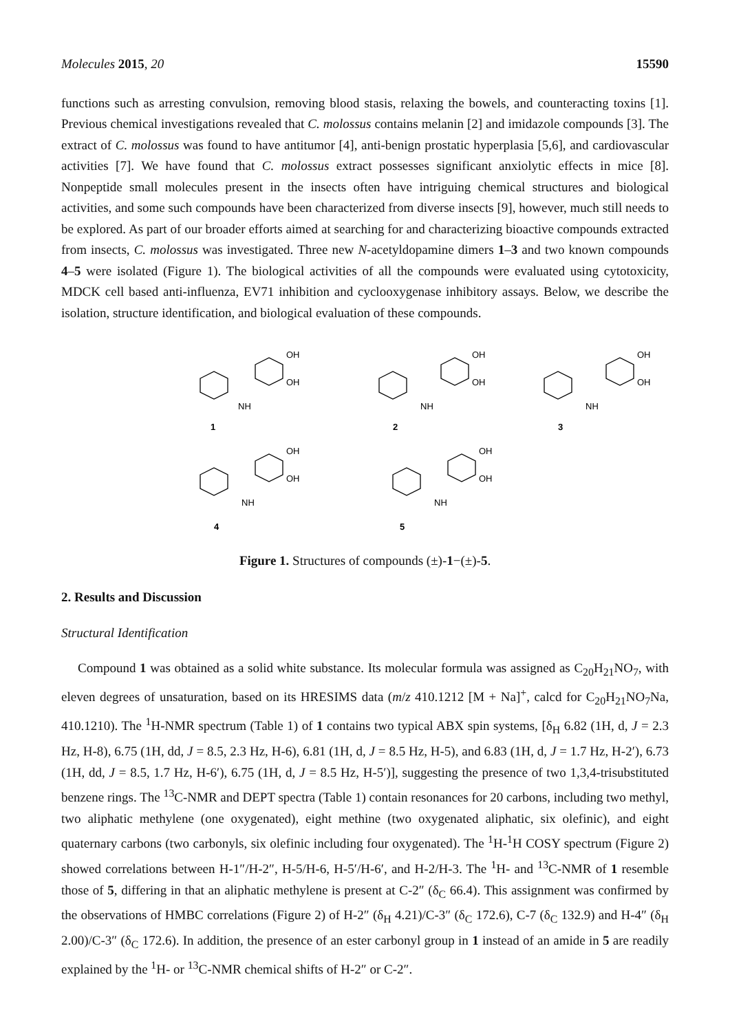Molecules 2015, 20 15590
functions such as arresting convulsion, removing blood stasis, relaxing the bowels, and counteracting toxins [1]. Previous chemical investigations revealed that C. molossus contains melanin [2] and imidazole compounds [3]. The extract of C. molossus was found to have antitumor [4], anti-benign prostatic hyperplasia [5,6], and cardiovascular activities [7]. We have found that C. molossus extract possesses significant anxiolytic effects in mice [8]. Nonpeptide small molecules present in the insects often have intriguing chemical structures and biological activities, and some such compounds have been characterized from diverse insects [9], however, much still needs to be explored. As part of our broader efforts aimed at searching for and characterizing bioactive compounds extracted from insects, C. molossus was investigated. Three new N-acetyldopamine dimers 1–3 and two known compounds 4–5 were isolated (Figure 1). The biological activities of all the compounds were evaluated using cytotoxicity, MDCK cell based anti-influenza, EV71 inhibition and cyclooxygenase inhibitory assays. Below, we describe the isolation, structure identification, and biological evaluation of these compounds.
1
2
3
4
5
OH
OH
OH
OH
OH
OH
NH
NH
NH
NH
NH
OH
OH
OH
OH
Figure 1. Structures of compounds (±)-1−(±)-5.
2. Results and Discussion
Structural Identification
Compound 1 was obtained as a solid white substance. Its molecular formula was assigned as C<sub>20</sub>H<sub>21</sub>NO<sub>7</sub>, with eleven degrees of unsaturation, based on its HRESIMS data (m/z 410.1212 [M + Na]<sup>+</sup>, calcd for C<sub>20</sub>H<sub>21</sub>NO<sub>7</sub>Na, 410.1210). The <sup>1</sup>H-NMR spectrum (Table 1) of 1 contains two typical ABX spin systems, [δ<sub>H</sub> 6.82 (1H, d, J = 2.3 Hz, H-8), 6.75 (1H, dd, J = 8.5, 2.3 Hz, H-6), 6.81 (1H, d, J = 8.5 Hz, H-5), and 6.83 (1H, d, J = 1.7 Hz, H-2′), 6.73 (1H, dd, J = 8.5, 1.7 Hz, H-6′), 6.75 (1H, d, J = 8.5 Hz, H-5′)], suggesting the presence of two 1,3,4-trisubstituted benzene rings. The <sup>13</sup>C-NMR and DEPT spectra (Table 1) contain resonances for 20 carbons, including two methyl, two aliphatic methylene (one oxygenated), eight methine (two oxygenated aliphatic, six olefinic), and eight quaternary carbons (two carbonyls, six olefinic including four oxygenated). The <sup>1</sup>H-<sup>1</sup>H COSY spectrum (Figure 2) showed correlations between H-1″/H-2″, H-5/H-6, H-5′/H-6′, and H-2/H-3. The <sup>1</sup>H- and <sup>13</sup>C-NMR of 1 resemble those of 5, differing in that an aliphatic methylene is present at C-2″ (δ<sub>C</sub> 66.4). This assignment was confirmed by the observations of HMBC correlations (Figure 2) of H-2″ (δ<sub>H</sub> 4.21)/C-3″ (δ<sub>C</sub> 172.6), C-7 (δ<sub>C</sub> 132.9) and H-4″ (δ<sub>H</sub> 2.00)/C-3″ (δ<sub>C</sub> 172.6). In addition, the presence of an ester carbonyl group in 1 instead of an amide in 5 are readily explained by the <sup>1</sup>H- or <sup>13</sup>C-NMR chemical shifts of H-2″ or C-2″.